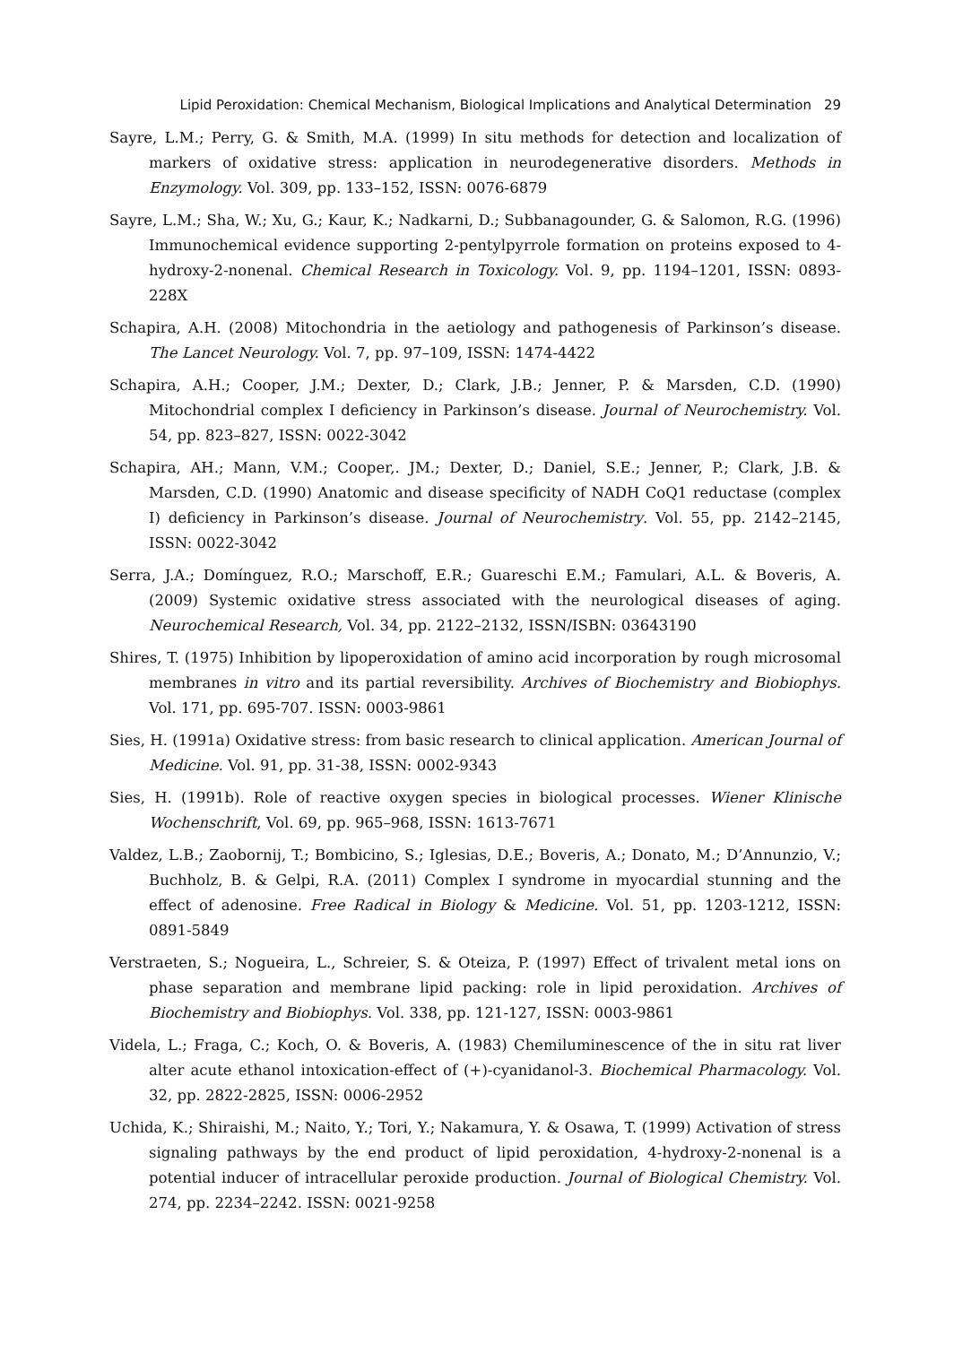Lipid Peroxidation: Chemical Mechanism, Biological Implications and Analytical Determination 29
Sayre, L.M.; Perry, G. & Smith, M.A. (1999) In situ methods for detection and localization of markers of oxidative stress: application in neurodegenerative disorders. Methods in Enzymology. Vol. 309, pp. 133–152, ISSN: 0076-6879
Sayre, L.M.; Sha, W.; Xu, G.; Kaur, K.; Nadkarni, D.; Subbanagounder, G. & Salomon, R.G. (1996) Immunochemical evidence supporting 2-pentylpyrrole formation on proteins exposed to 4-hydroxy-2-nonenal. Chemical Research in Toxicology. Vol. 9, pp. 1194–1201, ISSN: 0893-228X
Schapira, A.H. (2008) Mitochondria in the aetiology and pathogenesis of Parkinson’s disease. The Lancet Neurology. Vol. 7, pp. 97–109, ISSN: 1474-4422
Schapira, A.H.; Cooper, J.M.; Dexter, D.; Clark, J.B.; Jenner, P. & Marsden, C.D. (1990) Mitochondrial complex I deficiency in Parkinson’s disease. Journal of Neurochemistry. Vol. 54, pp. 823–827, ISSN: 0022-3042
Schapira, AH.; Mann, V.M.; Cooper,. JM.; Dexter, D.; Daniel, S.E.; Jenner, P.; Clark, J.B. & Marsden, C.D. (1990) Anatomic and disease specificity of NADH CoQ1 reductase (complex I) deficiency in Parkinson’s disease. Journal of Neurochemistry. Vol. 55, pp. 2142–2145, ISSN: 0022-3042
Serra, J.A.; Domínguez, R.O.; Marschoff, E.R.; Guareschi E.M.; Famulari, A.L. & Boveris, A. (2009) Systemic oxidative stress associated with the neurological diseases of aging. Neurochemical Research, Vol. 34, pp. 2122–2132, ISSN/ISBN: 03643190
Shires, T. (1975) Inhibition by lipoperoxidation of amino acid incorporation by rough microsomal membranes in vitro and its partial reversibility. Archives of Biochemistry and Biobiophys. Vol. 171, pp. 695-707. ISSN: 0003-9861
Sies, H. (1991a) Oxidative stress: from basic research to clinical application. American Journal of Medicine. Vol. 91, pp. 31-38, ISSN: 0002-9343
Sies, H. (1991b). Role of reactive oxygen species in biological processes. Wiener Klinische Wochenschrift, Vol. 69, pp. 965–968, ISSN: 1613-7671
Valdez, L.B.; Zaobornij, T.; Bombicino, S.; Iglesias, D.E.; Boveris, A.; Donato, M.; D’Annunzio, V.; Buchholz, B. & Gelpi, R.A. (2011) Complex I syndrome in myocardial stunning and the effect of adenosine. Free Radical in Biology & Medicine. Vol. 51, pp. 1203-1212, ISSN: 0891-5849
Verstraeten, S.; Nogueira, L., Schreier, S. & Oteiza, P. (1997) Effect of trivalent metal ions on phase separation and membrane lipid packing: role in lipid peroxidation. Archives of Biochemistry and Biobiophys. Vol. 338, pp. 121-127, ISSN: 0003-9861
Videla, L.; Fraga, C.; Koch, O. & Boveris, A. (1983) Chemiluminescence of the in situ rat liver alter acute ethanol intoxication-effect of (+)-cyanidanol-3. Biochemical Pharmacology. Vol. 32, pp. 2822-2825, ISSN: 0006-2952
Uchida, K.; Shiraishi, M.; Naito, Y.; Tori, Y.; Nakamura, Y. & Osawa, T. (1999) Activation of stress signaling pathways by the end product of lipid peroxidation, 4-hydroxy-2-nonenal is a potential inducer of intracellular peroxide production. Journal of Biological Chemistry. Vol. 274, pp. 2234–2242. ISSN: 0021-9258